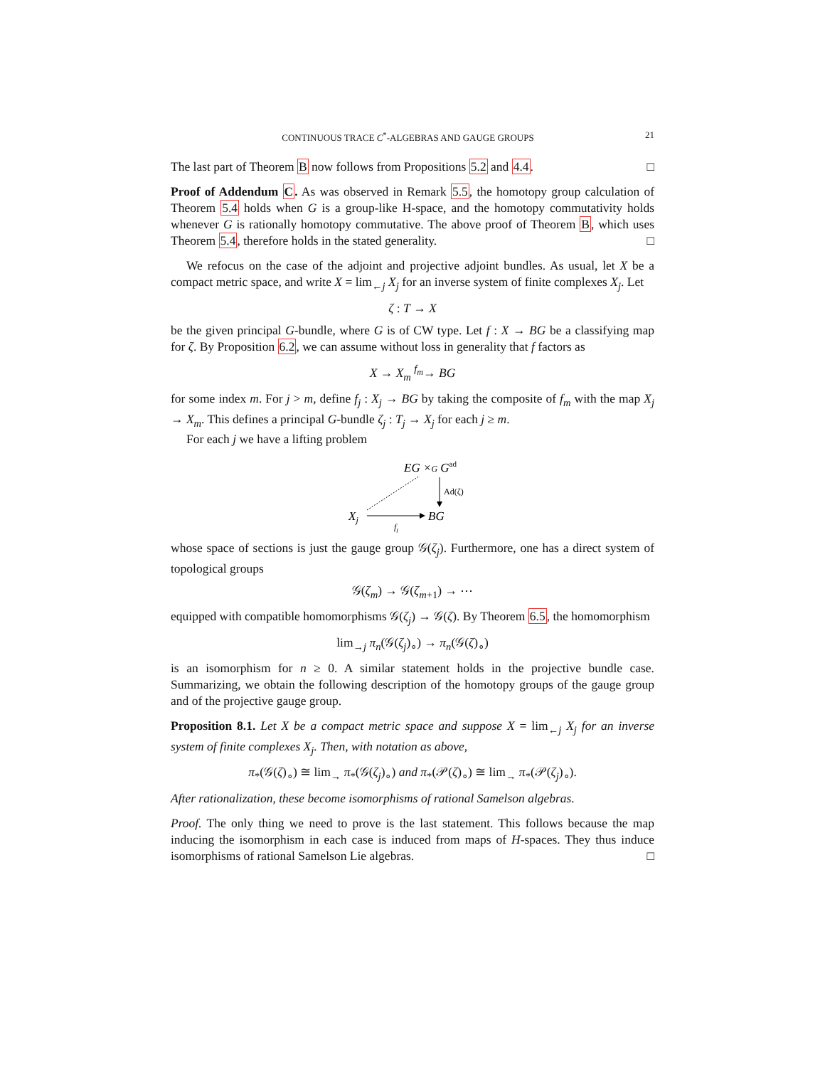CONTINUOUS TRACE C<sup>*</sup>-ALGEBRAS AND GAUGE GROUPS 21
The last part of Theorem B now follows from Propositions 5.2 and 4.4. □
Proof of Addendum C. As was observed in Remark 5.5, the homotopy group calculation of Theorem 5.4 holds when G is a group-like H-space, and the homotopy commutativity holds whenever G is rationally homotopy commutative. The above proof of Theorem B, which uses Theorem 5.4, therefore holds in the stated generality. □
We refocus on the case of the adjoint and projective adjoint bundles. As usual, let X be a compact metric space, and write X = lim<sub>←j</sub> X<sub>j</sub> for an inverse system of finite complexes X<sub>j</sub>. Let
ζ : T → X
be the given principal G-bundle, where G is of CW type. Let f : X → BG be a classifying map for ζ. By Proposition 6.2, we can assume without loss in generality that f factors as
X → X<sub>m</sub> <sup>f<sub>m</sub></sup>→ BG
for some index m. For j > m, define f<sub>j</sub> : X<sub>j</sub> → BG by taking the composite of f<sub>m</sub> with the map X<sub>j</sub> → X<sub>m</sub>. This defines a principal G-bundle ζ<sub>j</sub> : T<sub>j</sub> → X<sub>j</sub> for each j ≥ m.
For each j we have a lifting problem
EG ×G Gad
Ad(ζ)
Xj
BG
fj
whose space of sections is just the gauge group 𝒢(ζ<sub>j</sub>). Furthermore, one has a direct system of topological groups
𝒢(ζ<sub>m</sub>) → 𝒢(ζ<sub>m+1</sub>) → ⋯
equipped with compatible homomorphisms 𝒢(ζ<sub>j</sub>) → 𝒢(ζ). By Theorem 6.5, the homomorphism
lim<sub>→j</sub> π<sub>n</sub>(𝒢(ζ<sub>j</sub>)<sub>∘</sub>) → π<sub>n</sub>(𝒢(ζ)<sub>∘</sub>)
is an isomorphism for n ≥ 0. A similar statement holds in the projective bundle case. Summarizing, we obtain the following description of the homotopy groups of the gauge group and of the projective gauge group.
Proposition 8.1. Let X be a compact metric space and suppose X = lim<sub>←j</sub> X<sub>j</sub> for an inverse system of finite complexes X<sub>j</sub>. Then, with notation as above,
π<sub>*</sub>(𝒢(ζ)<sub>∘</sub>) ≅ lim<sub>→</sub> π<sub>*</sub>(𝒢(ζ<sub>j</sub>)<sub>∘</sub>) and π<sub>*</sub>(𝒫(ζ)<sub>∘</sub>) ≅ lim<sub>→</sub> π<sub>*</sub>(𝒫(ζ<sub>j</sub>)<sub>∘</sub>).
After rationalization, these become isomorphisms of rational Samelson algebras.
Proof. The only thing we need to prove is the last statement. This follows because the map inducing the isomorphism in each case is induced from maps of H-spaces. They thus induce isomorphisms of rational Samelson Lie algebras. □